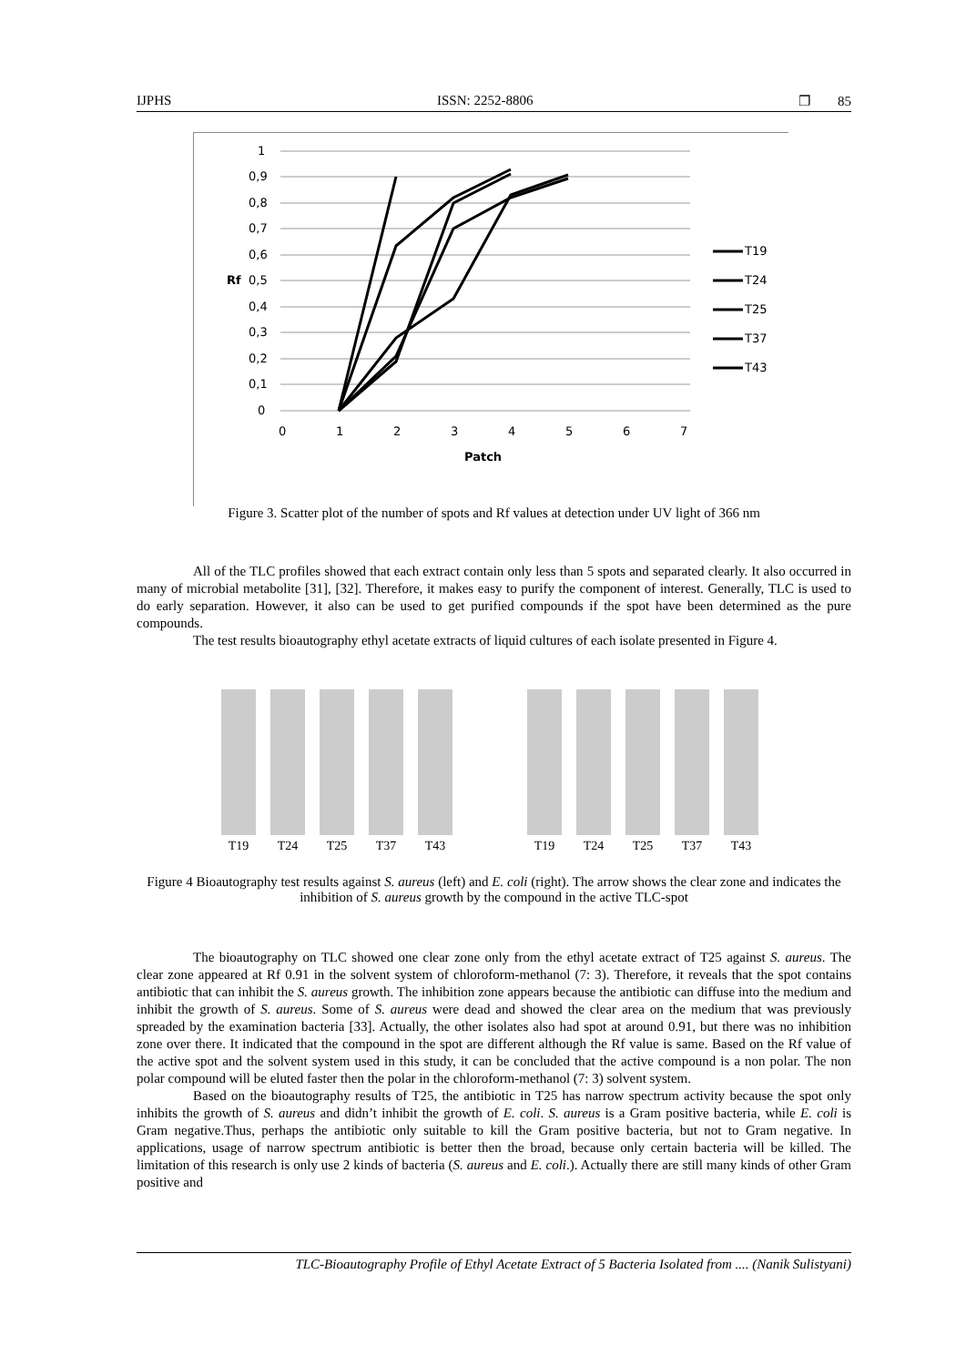IJPHS ISSN: 2252-8806 ❐ 85
1
0,9
0,8
0,7
0,6
Rf
0,5
0,4
0,3
0,2
0,1
0
0
1
2
3
4
5
6
7
Patch
T19
T24
T25
T37
T43
Figure 3. Scatter plot of the number of spots and Rf values at detection under UV light of 366 nm
All of the TLC profiles showed that each extract contain only less than 5 spots and separated clearly. It also occurred in many of microbial metabolite [31], [32]. Therefore, it makes easy to purify the component of interest. Generally, TLC is used to do early separation. However, it also can be used to get purified compounds if the spot have been determined as the pure compounds.
The test results bioautography ethyl acetate extracts of liquid cultures of each isolate presented in Figure 4.
T19 T24 T25 T37 T43 T19 T24 T25 T37 T43
Figure 4 Bioautography test results against S. aureus (left) and E. coli (right). The arrow shows the clear zone and indicates the inhibition of S. aureus growth by the compound in the active TLC-spot
The bioautography on TLC showed one clear zone only from the ethyl acetate extract of T25 against S. aureus. The clear zone appeared at Rf 0.91 in the solvent system of chloroform-methanol (7: 3). Therefore, it reveals that the spot contains antibiotic that can inhibit the S. aureus growth. The inhibition zone appears because the antibiotic can diffuse into the medium and inhibit the growth of S. aureus. Some of S. aureus were dead and showed the clear area on the medium that was previously spreaded by the examination bacteria [33]. Actually, the other isolates also had spot at around 0.91, but there was no inhibition zone over there. It indicated that the compound in the spot are different although the Rf value is same. Based on the Rf value of the active spot and the solvent system used in this study, it can be concluded that the active compound is a non polar. The non polar compound will be eluted faster then the polar in the chloroform-methanol (7: 3) solvent system.
Based on the bioautography results of T25, the antibiotic in T25 has narrow spectrum activity because the spot only inhibits the growth of S. aureus and didn’t inhibit the growth of E. coli. S. aureus is a Gram positive bacteria, while E. coli is Gram negative.Thus, perhaps the antibiotic only suitable to kill the Gram positive bacteria, but not to Gram negative. In applications, usage of narrow spectrum antibiotic is better then the broad, because only certain bacteria will be killed. The limitation of this research is only use 2 kinds of bacteria (S. aureus and E. coli.). Actually there are still many kinds of other Gram positive and
TLC-Bioautography Profile of Ethyl Acetate Extract of 5 Bacteria Isolated from .... (Nanik Sulistyani)